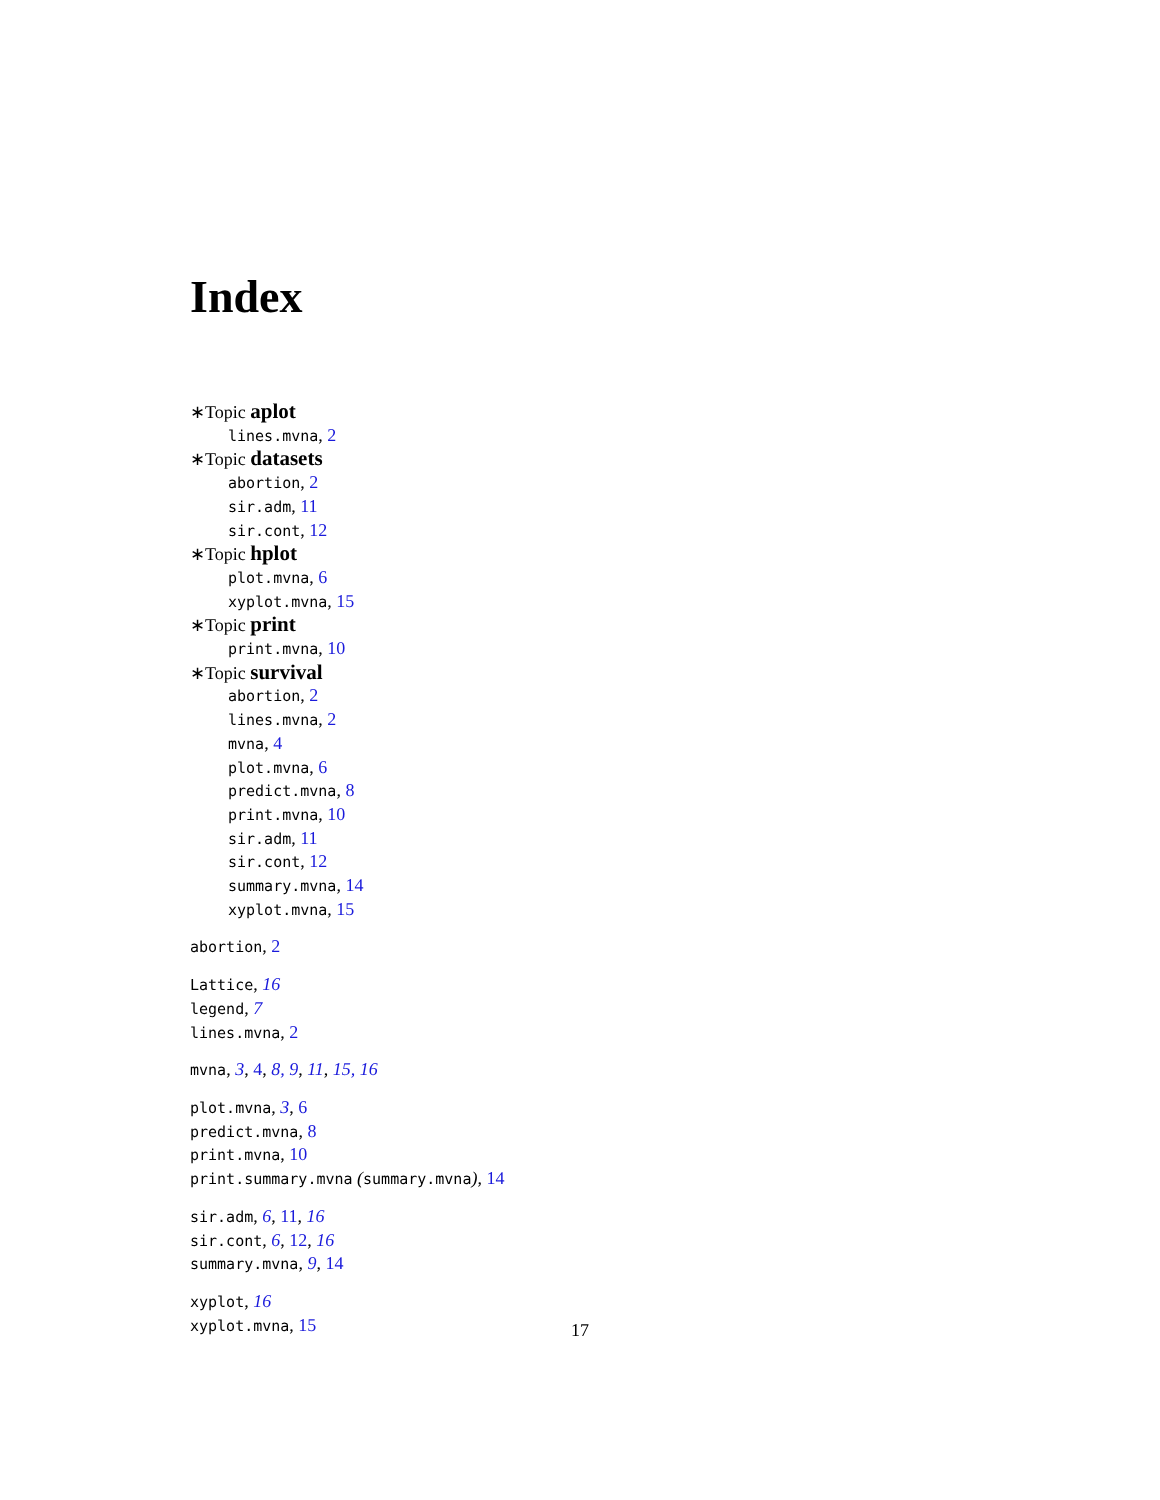Index
∗Topic aplot
lines.mvna, 2
∗Topic datasets
abortion, 2
sir.adm, 11
sir.cont, 12
∗Topic hplot
plot.mvna, 6
xyplot.mvna, 15
∗Topic print
print.mvna, 10
∗Topic survival
abortion, 2
lines.mvna, 2
mvna, 4
plot.mvna, 6
predict.mvna, 8
print.mvna, 10
sir.adm, 11
sir.cont, 12
summary.mvna, 14
xyplot.mvna, 15
abortion, 2
Lattice, 16
legend, 7
lines.mvna, 2
mvna, 3, 4, 8, 9, 11, 15, 16
plot.mvna, 3, 6
predict.mvna, 8
print.mvna, 10
print.summary.mvna (summary.mvna), 14
sir.adm, 6, 11, 16
sir.cont, 6, 12, 16
summary.mvna, 9, 14
xyplot, 16
xyplot.mvna, 15
17